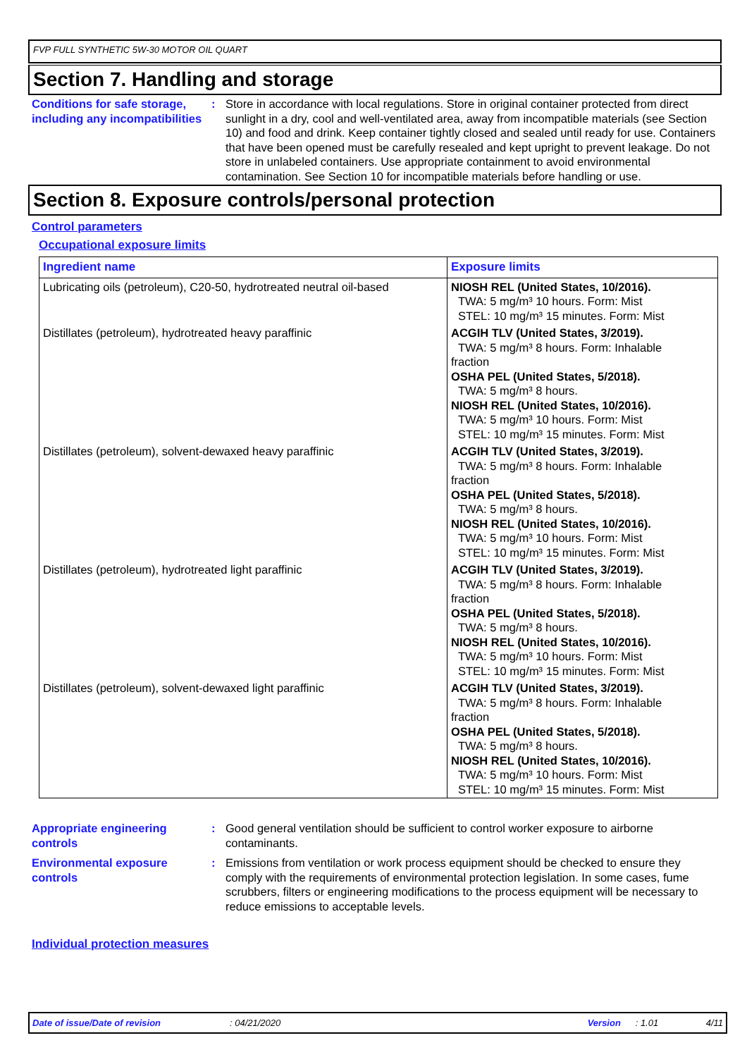FVP FULL SYNTHETIC 5W-30 MOTOR OIL QUART
Section 7. Handling and storage
Conditions for safe storage, including any incompatibilities
: Store in accordance with local regulations. Store in original container protected from direct sunlight in a dry, cool and well-ventilated area, away from incompatible materials (see Section 10) and food and drink. Keep container tightly closed and sealed until ready for use. Containers that have been opened must be carefully resealed and kept upright to prevent leakage. Do not store in unlabeled containers. Use appropriate containment to avoid environmental contamination. See Section 10 for incompatible materials before handling or use.
Section 8. Exposure controls/personal protection
Control parameters
Occupational exposure limits
| Ingredient name | Exposure limits |
| --- | --- |
| Lubricating oils (petroleum), C20-50, hydrotreated neutral oil-based | NIOSH REL (United States, 10/2016). TWA: 5 mg/m³ 10 hours. Form: Mist STEL: 10 mg/m³ 15 minutes. Form: Mist |
| Distillates (petroleum), hydrotreated heavy paraffinic | ACGIH TLV (United States, 3/2019). TWA: 5 mg/m³ 8 hours. Form: Inhalable fraction OSHA PEL (United States, 5/2018). TWA: 5 mg/m³ 8 hours. NIOSH REL (United States, 10/2016). TWA: 5 mg/m³ 10 hours. Form: Mist STEL: 10 mg/m³ 15 minutes. Form: Mist |
| Distillates (petroleum), solvent-dewaxed heavy paraffinic | ACGIH TLV (United States, 3/2019). TWA: 5 mg/m³ 8 hours. Form: Inhalable fraction OSHA PEL (United States, 5/2018). TWA: 5 mg/m³ 8 hours. NIOSH REL (United States, 10/2016). TWA: 5 mg/m³ 10 hours. Form: Mist STEL: 10 mg/m³ 15 minutes. Form: Mist |
| Distillates (petroleum), hydrotreated light paraffinic | ACGIH TLV (United States, 3/2019). TWA: 5 mg/m³ 8 hours. Form: Inhalable fraction OSHA PEL (United States, 5/2018). TWA: 5 mg/m³ 8 hours. NIOSH REL (United States, 10/2016). TWA: 5 mg/m³ 10 hours. Form: Mist STEL: 10 mg/m³ 15 minutes. Form: Mist |
| Distillates (petroleum), solvent-dewaxed light paraffinic | ACGIH TLV (United States, 3/2019). TWA: 5 mg/m³ 8 hours. Form: Inhalable fraction OSHA PEL (United States, 5/2018). TWA: 5 mg/m³ 8 hours. NIOSH REL (United States, 10/2016). TWA: 5 mg/m³ 10 hours. Form: Mist STEL: 10 mg/m³ 15 minutes. Form: Mist |
Appropriate engineering controls
: Good general ventilation should be sufficient to control worker exposure to airborne contaminants.
Environmental exposure controls
: Emissions from ventilation or work process equipment should be checked to ensure they comply with the requirements of environmental protection legislation. In some cases, fume scrubbers, filters or engineering modifications to the process equipment will be necessary to reduce emissions to acceptable levels.
Individual protection measures
Date of issue/Date of revision: 04/21/2020 Version: 1.01 4/11